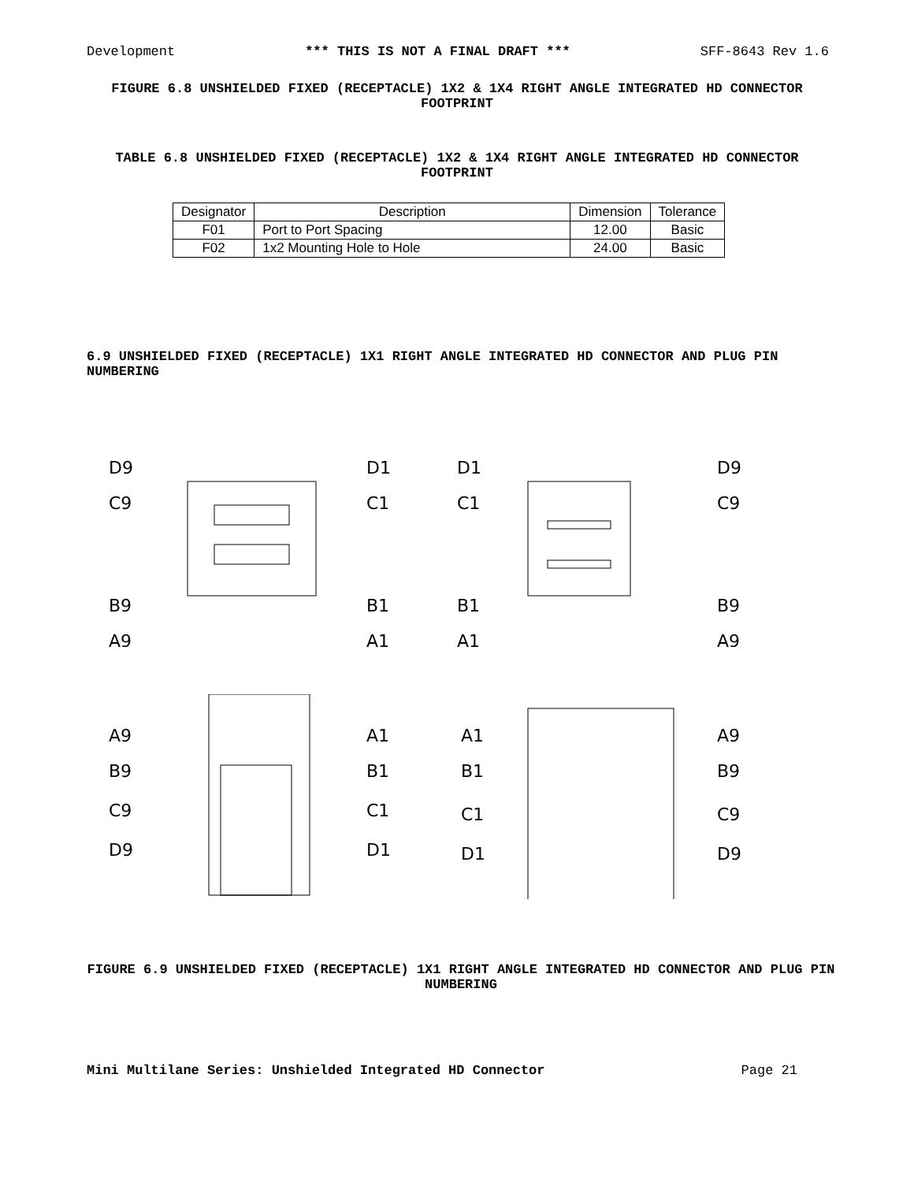Development *** THIS IS NOT A FINAL DRAFT *** SFF-8643 Rev 1.6
FIGURE 6.8 UNSHIELDED FIXED (RECEPTACLE) 1X2 & 1X4 RIGHT ANGLE INTEGRATED HD CONNECTOR FOOTPRINT
TABLE 6.8 UNSHIELDED FIXED (RECEPTACLE) 1X2 & 1X4 RIGHT ANGLE INTEGRATED HD CONNECTOR FOOTPRINT
| Designator | Description | Dimension | Tolerance |
| --- | --- | --- | --- |
| F01 | Port to Port Spacing | 12.00 | Basic |
| F02 | 1x2 Mounting Hole to Hole | 24.00 | Basic |
6.9 UNSHIELDED FIXED (RECEPTACLE) 1X1 RIGHT ANGLE INTEGRATED HD CONNECTOR AND PLUG PIN NUMBERING
D9
C9
B9
A9
D1
C1
B1
A1
D1
C1
B1
A1
D9
C9
B9
A9
A9
B9
C9
D9
A1
B1
C1
D1
A1
B1
C1
D1
A9
B9
C9
D9
FIGURE 6.9 UNSHIELDED FIXED (RECEPTACLE) 1X1 RIGHT ANGLE INTEGRATED HD CONNECTOR AND PLUG PIN NUMBERING
Mini Multilane Series: Unshielded Integrated HD Connector Page 21